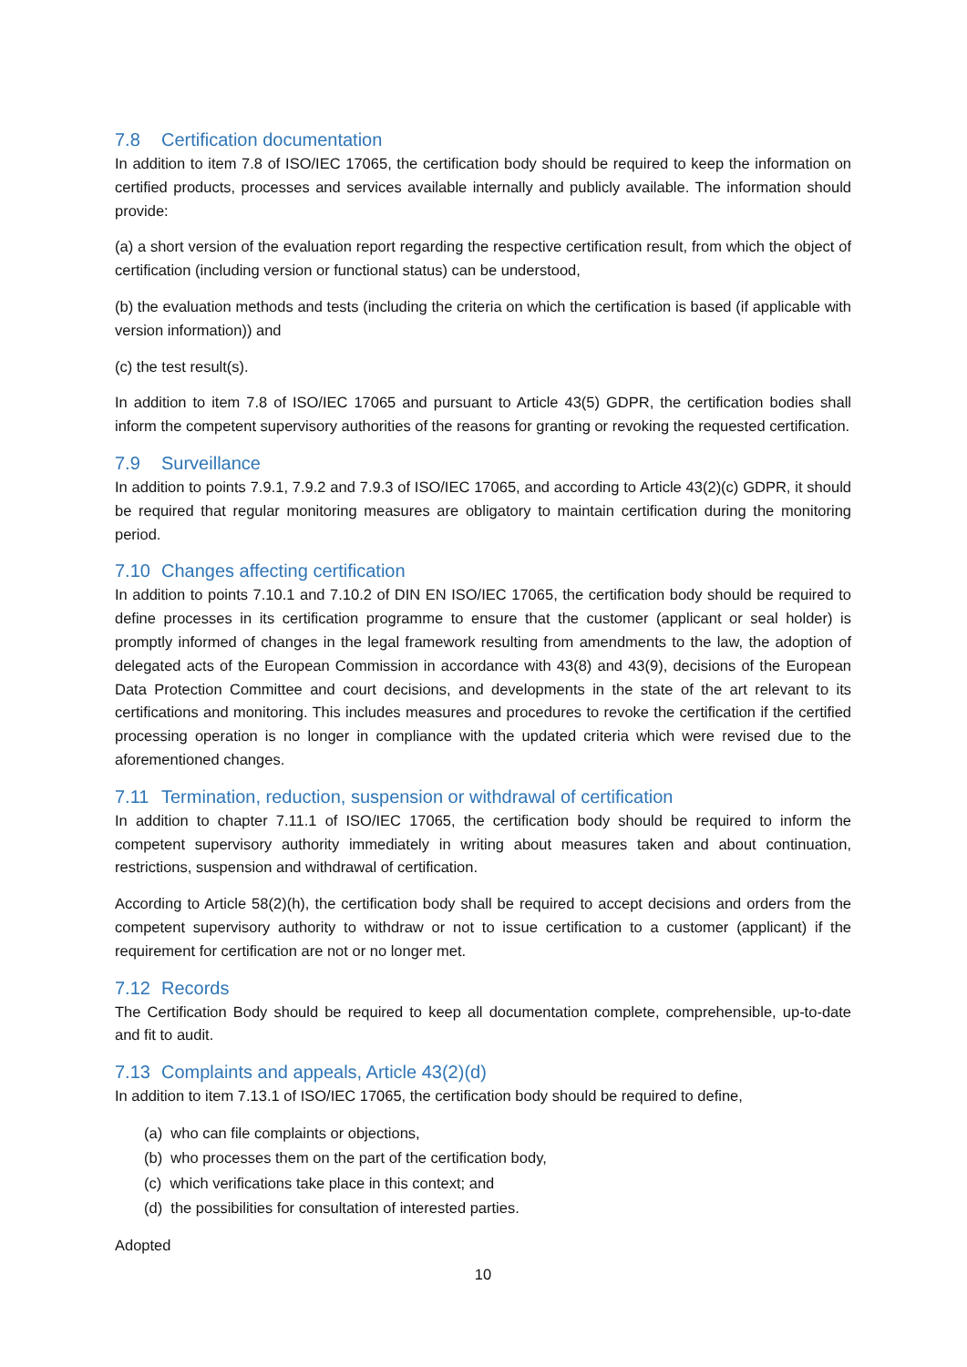7.8 Certification documentation
In addition to item 7.8 of ISO/IEC 17065, the certification body should be required to keep the information on certified products, processes and services available internally and publicly available. The information should provide:
(a) a short version of the evaluation report regarding the respective certification result, from which the object of certification (including version or functional status) can be understood,
(b) the evaluation methods and tests (including the criteria on which the certification is based (if applicable with version information)) and
(c) the test result(s).
In addition to item 7.8 of ISO/IEC 17065 and pursuant to Article 43(5) GDPR, the certification bodies shall inform the competent supervisory authorities of the reasons for granting or revoking the requested certification.
7.9 Surveillance
In addition to points 7.9.1, 7.9.2 and 7.9.3 of ISO/IEC 17065, and according to Article 43(2)(c) GDPR, it should be required that regular monitoring measures are obligatory to maintain certification during the monitoring period.
7.10 Changes affecting certification
In addition to points 7.10.1 and 7.10.2 of DIN EN ISO/IEC 17065, the certification body should be required to define processes in its certification programme to ensure that the customer (applicant or seal holder) is promptly informed of changes in the legal framework resulting from amendments to the law, the adoption of delegated acts of the European Commission in accordance with 43(8) and 43(9), decisions of the European Data Protection Committee and court decisions, and developments in the state of the art relevant to its certifications and monitoring. This includes measures and procedures to revoke the certification if the certified processing operation is no longer in compliance with the updated criteria which were revised due to the aforementioned changes.
7.11 Termination, reduction, suspension or withdrawal of certification
In addition to chapter 7.11.1 of ISO/IEC 17065, the certification body should be required to inform the competent supervisory authority immediately in writing about measures taken and about continuation, restrictions, suspension and withdrawal of certification.
According to Article 58(2)(h), the certification body shall be required to accept decisions and orders from the competent supervisory authority to withdraw or not to issue certification to a customer (applicant) if the requirement for certification are not or no longer met.
7.12 Records
The Certification Body should be required to keep all documentation complete, comprehensible, up-to-date and fit to audit.
7.13 Complaints and appeals, Article 43(2)(d)
In addition to item 7.13.1 of ISO/IEC 17065, the certification body should be required to define,
(a) who can file complaints or objections,
(b) who processes them on the part of the certification body,
(c) which verifications take place in this context; and
(d) the possibilities for consultation of interested parties.
Adopted
10